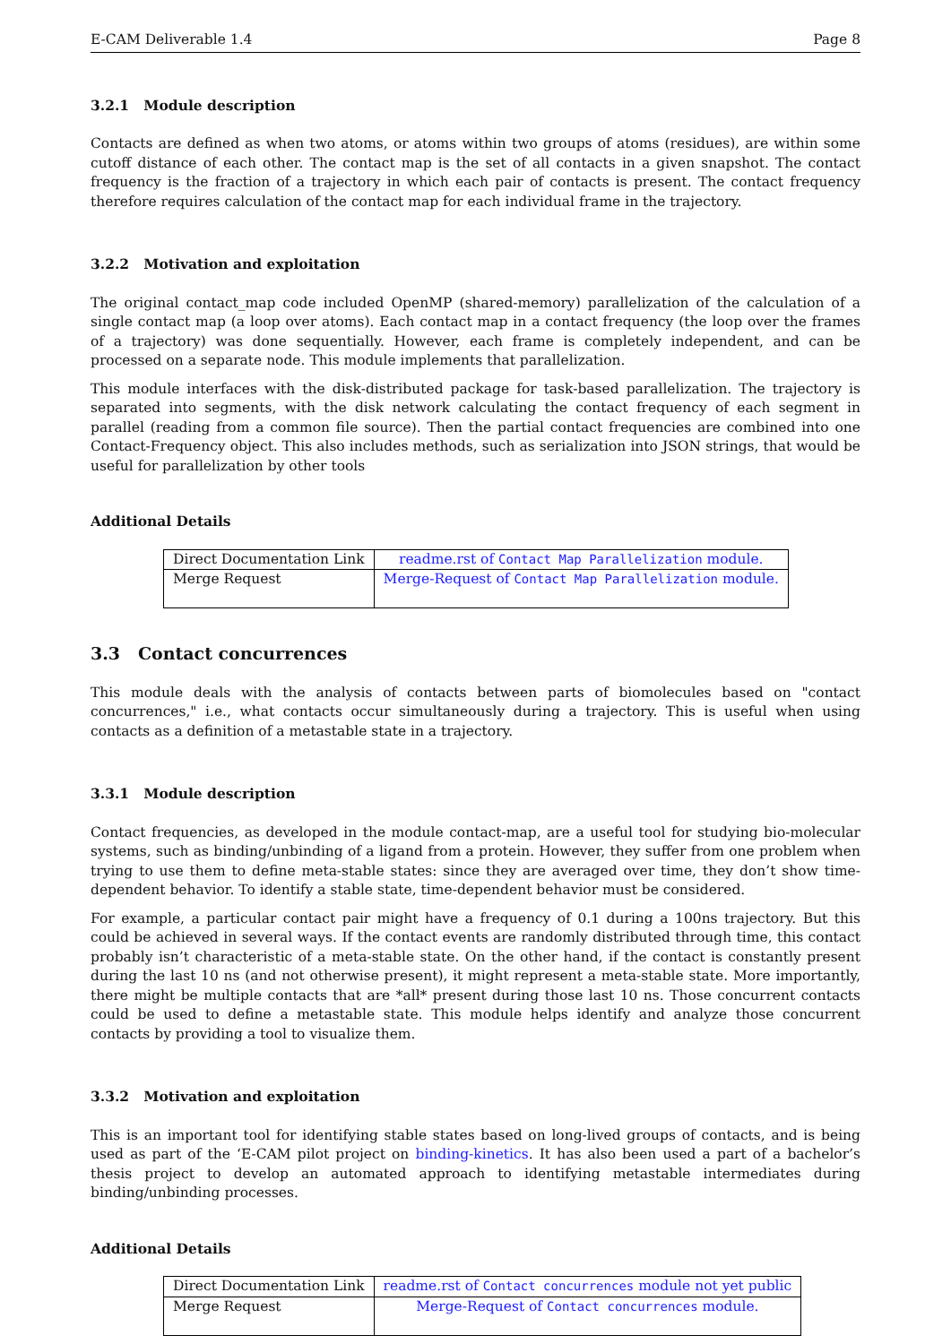E-CAM Deliverable 1.4 Page 8
3.2.1 Module description
Contacts are defined as when two atoms, or atoms within two groups of atoms (residues), are within some cutoff distance of each other. The contact map is the set of all contacts in a given snapshot. The contact frequency is the fraction of a trajectory in which each pair of contacts is present. The contact frequency therefore requires calculation of the contact map for each individual frame in the trajectory.
3.2.2 Motivation and exploitation
The original contact_map code included OpenMP (shared-memory) parallelization of the calculation of a single contact map (a loop over atoms). Each contact map in a contact frequency (the loop over the frames of a trajectory) was done sequentially. However, each frame is completely independent, and can be processed on a separate node. This module implements that parallelization.
This module interfaces with the disk-distributed package for task-based parallelization. The trajectory is separated into segments, with the disk network calculating the contact frequency of each segment in parallel (reading from a common file source). Then the partial contact frequencies are combined into one Contact-Frequency object. This also includes methods, such as serialization into JSON strings, that would be useful for parallelization by other tools
Additional Details
| Direct Documentation Link | readme.rst of Contact Map Parallelization module. |
| Merge Request | Merge-Request of Contact Map Parallelization module. |
3.3 Contact concurrences
This module deals with the analysis of contacts between parts of biomolecules based on "contact concurrences," i.e., what contacts occur simultaneously during a trajectory. This is useful when using contacts as a definition of a metastable state in a trajectory.
3.3.1 Module description
Contact frequencies, as developed in the module contact-map, are a useful tool for studying bio-molecular systems, such as binding/unbinding of a ligand from a protein. However, they suffer from one problem when trying to use them to define meta-stable states: since they are averaged over time, they don’t show time-dependent behavior. To identify a stable state, time-dependent behavior must be considered.
For example, a particular contact pair might have a frequency of 0.1 during a 100ns trajectory. But this could be achieved in several ways. If the contact events are randomly distributed through time, this contact probably isn’t characteristic of a meta-stable state. On the other hand, if the contact is constantly present during the last 10 ns (and not otherwise present), it might represent a meta-stable state. More importantly, there might be multiple contacts that are *all* present during those last 10 ns. Those concurrent contacts could be used to define a metastable state. This module helps identify and analyze those concurrent contacts by providing a tool to visualize them.
3.3.2 Motivation and exploitation
This is an important tool for identifying stable states based on long-lived groups of contacts, and is being used as part of the ‘E-CAM pilot project on binding-kinetics. It has also been used a part of a bachelor’s thesis project to develop an automated approach to identifying metastable intermediates during binding/unbinding processes.
Additional Details
| Direct Documentation Link | readme.rst of Contact concurrences module not yet public |
| Merge Request | Merge-Request of Contact concurrences module. |